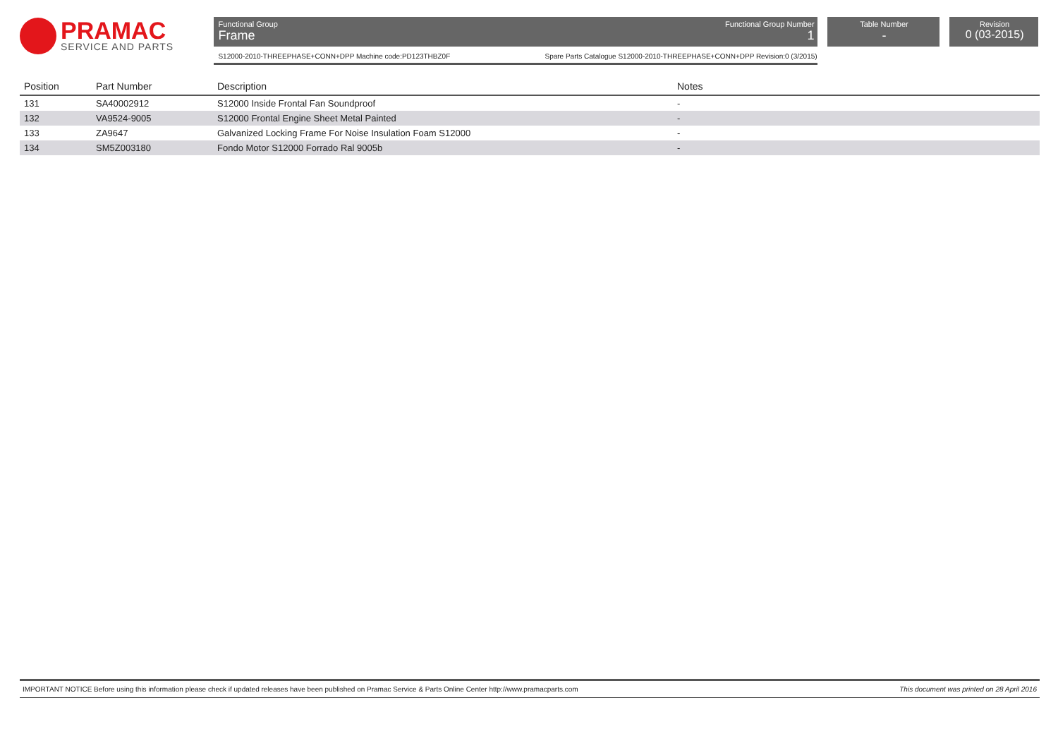PRAMAC
SERVICE AND PARTS
Functional Group
Frame
Functional Group Number
1
S12000-2010-THREEPHASE+CONN+DPP Machine code:PD123THBZ0F Spare Parts Catalogue S12000-2010-THREEPHASE+CONN+DPP Revision:0 (3/2015)
Table Number
-
Revision
0 (03-2015)
| Position | Part Number | Description | Notes |
| --- | --- | --- | --- |
| 131 | SA40002912 | S12000 Inside Frontal Fan Soundproof | - |
| 132 | VA9524-9005 | S12000 Frontal Engine Sheet Metal Painted | - |
| 133 | ZA9647 | Galvanized Locking Frame For Noise Insulation Foam S12000 | - |
| 134 | SM5Z003180 | Fondo Motor S12000 Forrado Ral 9005b | - |
IMPORTANT NOTICE Before using this information please check if updated releases have been published on Pramac Service & Parts Online Center http://www.pramacparts.com This document was printed on 28 April 2016